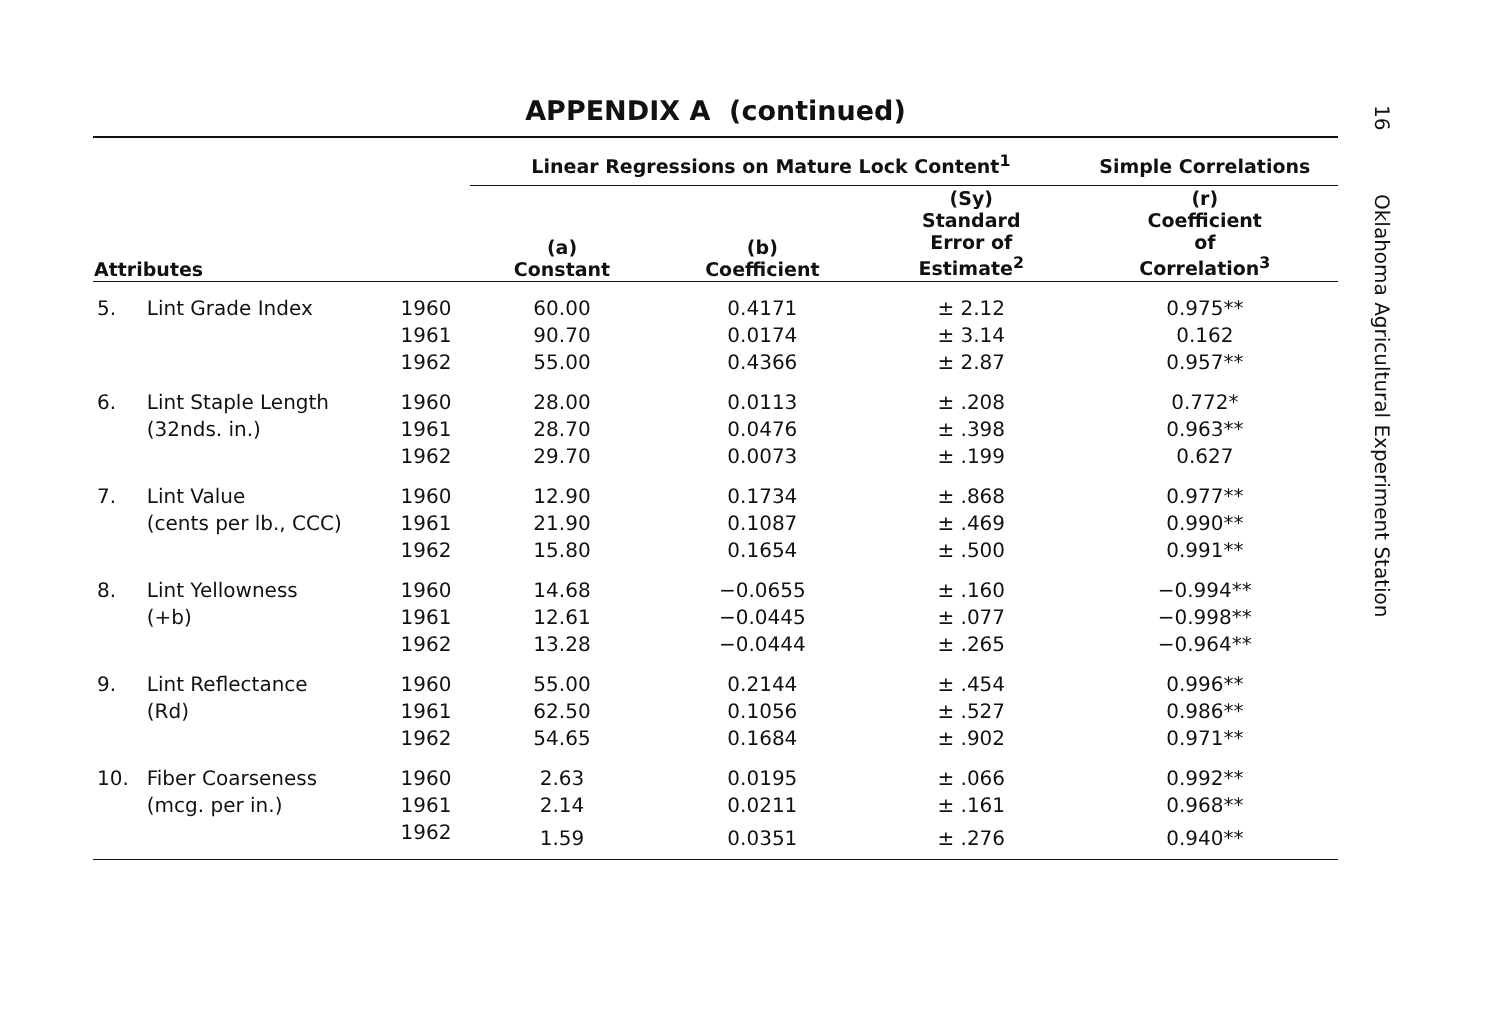16 Oklahoma Agricultural Experiment Station
APPENDIX A (continued)
| | | | Linear Regressions on Mature Lock Content<sup>1</sup> | | | Simple Correlations |
| --- | --- | --- | --- | --- | --- | --- |
| Attributes | | | (a) Constant | (b) Coefficient | (Sy) Standard Error of Estimate<sup>2</sup> | (r) Coefficient of Correlation<sup>3</sup> |
| 5. | Lint Grade Index | 1960 | 60.00 | 0.4171 | ± 2.12 | 0.975** |
| | | 1961 | 90.70 | 0.0174 | ± 3.14 | 0.162 |
| | | 1962 | 55.00 | 0.4366 | ± 2.87 | 0.957** |
| 6. | Lint Staple Length | 1960 | 28.00 | 0.0113 | ± .208 | 0.772* |
| | (32nds. in.) | 1961 | 28.70 | 0.0476 | ± .398 | 0.963** |
| | | 1962 | 29.70 | 0.0073 | ± .199 | 0.627 |
| 7. | Lint Value | 1960 | 12.90 | 0.1734 | ± .868 | 0.977** |
| | (cents per lb., CCC) | 1961 | 21.90 | 0.1087 | ± .469 | 0.990** |
| | | 1962 | 15.80 | 0.1654 | ± .500 | 0.991** |
| 8. | Lint Yellowness | 1960 | 14.68 | −0.0655 | ± .160 | −0.994** |
| | (+b) | 1961 | 12.61 | −0.0445 | ± .077 | −0.998** |
| | | 1962 | 13.28 | −0.0444 | ± .265 | −0.964** |
| 9. | Lint Reflectance | 1960 | 55.00 | 0.2144 | ± .454 | 0.996** |
| | (Rd) | 1961 | 62.50 | 0.1056 | ± .527 | 0.986** |
| | | 1962 | 54.65 | 0.1684 | ± .902 | 0.971** |
| 10. | Fiber Coarseness | 1960 | 2.63 | 0.0195 | ± .066 | 0.992** |
| | (mcg. per in.) | 1961 | 2.14 | 0.0211 | ± .161 | 0.968** |
| | | 1962 | 1.59 | 0.0351 | ± .276 | 0.940** |